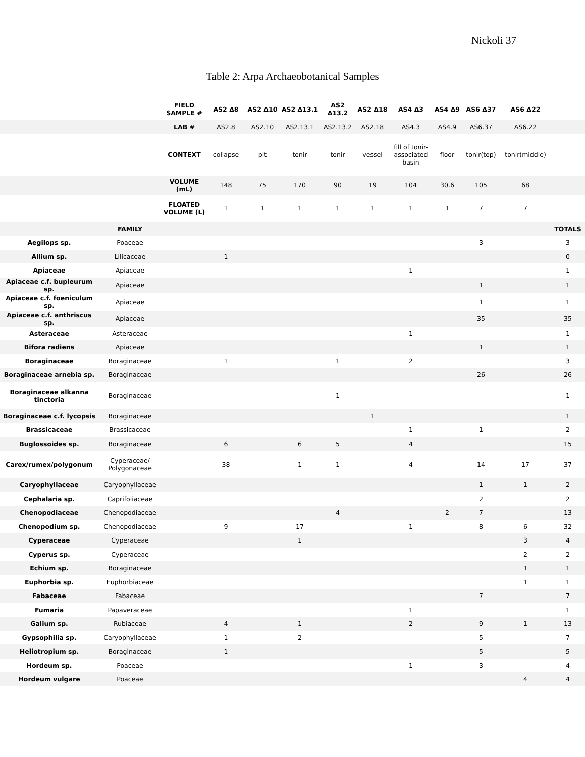Nickoli 37
Table 2: Arpa Archaeobotanical Samples
| | | FIELD SAMPLE # | AS2 Δ8 | AS2 Δ10 | AS2 Δ13.1 | AS2 Δ13.2 | AS2 Δ18 | AS4 Δ3 | AS4 Δ9 | AS6 Δ37 | AS6 Δ22 | |
| | | LAB # | AS2.8 | AS2.10 | AS2.13.1 | AS2.13.2 | AS2.18 | AS4.3 | AS4.9 | AS6.37 | AS6.22 | |
| | | CONTEXT | collapse | pit | tonir | tonir | vessel | fill of tonir-associated basin | floor | tonir(top) | tonir(middle) | |
| | | VOLUME (mL) | 148 | 75 | 170 | 90 | 19 | 104 | 30.6 | 105 | 68 | |
| | | FLOATED VOLUME (L) | 1 | 1 | 1 | 1 | 1 | 1 | 1 | 7 | 7 | |
| | FAMILY | | | | | | | | | | | TOTALS |
| Aegilops sp. | Poaceae | | | | | | | | | 3 | | 3 |
| Allium sp. | Lilicaceae | | 1 | | | | | | | | | 0 |
| Apiaceae | Apiaceae | | | | | | | 1 | | | | 1 |
| Apiaceae c.f. bupleurum sp. | Apiaceae | | | | | | | | | 1 | | 1 |
| Apiaceae c.f. foeniculum sp. | Apiaceae | | | | | | | | | 1 | | 1 |
| Apiaceae c.f. anthriscus sp. | Apiaceae | | | | | | | | | 35 | | 35 |
| Asteraceae | Asteraceae | | | | | | | 1 | | | | 1 |
| Bifora radiens | Apiaceae | | | | | | | | | 1 | | 1 |
| Boraginaceae | Boraginaceae | | 1 | | | 1 | | 2 | | | | 3 |
| Boraginaceae arnebia sp. | Boraginaceae | | | | | | | | | 26 | | 26 |
| Boraginaceae alkanna tinctoria | Boraginaceae | | | | | 1 | | | | | | 1 |
| Boraginaceae c.f. lycopsis | Boraginaceae | | | | | | 1 | | | | | 1 |
| Brassicaceae | Brassicaceae | | | | | | | 1 | | 1 | | 2 |
| Buglossoides sp. | Boraginaceae | | 6 | | 6 | 5 | | 4 | | | | 15 |
| Carex/rumex/polygonum | Cyperaceae/ Polygonaceae | | 38 | | 1 | 1 | | 4 | | 14 | 17 | 37 |
| Caryophyllaceae | Caryophyllaceae | | | | | | | | | 1 | 1 | 2 |
| Cephalaria sp. | Caprifoliaceae | | | | | | | | | 2 | | 2 |
| Chenopodiaceae | Chenopodiaceae | | | | | 4 | | | 2 | 7 | | 13 |
| Chenopodium sp. | Chenopodiaceae | | 9 | | 17 | | | 1 | | 8 | 6 | 32 |
| Cyperaceae | Cyperaceae | | | | 1 | | | | | | 3 | 4 |
| Cyperus sp. | Cyperaceae | | | | | | | | | | 2 | 2 |
| Echium sp. | Boraginaceae | | | | | | | | | | 1 | 1 |
| Euphorbia sp. | Euphorbiaceae | | | | | | | | | | 1 | 1 |
| Fabaceae | Fabaceae | | | | | | | | | 7 | | 7 |
| Fumaria | Papaveraceae | | | | | | | 1 | | | | 1 |
| Galium sp. | Rubiaceae | | 4 | | 1 | | | 2 | | 9 | 1 | 13 |
| Gypsophilia sp. | Caryophyllaceae | | 1 | | 2 | | | | | 5 | | 7 |
| Heliotropium sp. | Boraginaceae | | 1 | | | | | | | 5 | | 5 |
| Hordeum sp. | Poaceae | | | | | | | 1 | | 3 | | 4 |
| Hordeum vulgare | Poaceae | | | | | | | | | | 4 | 4 |